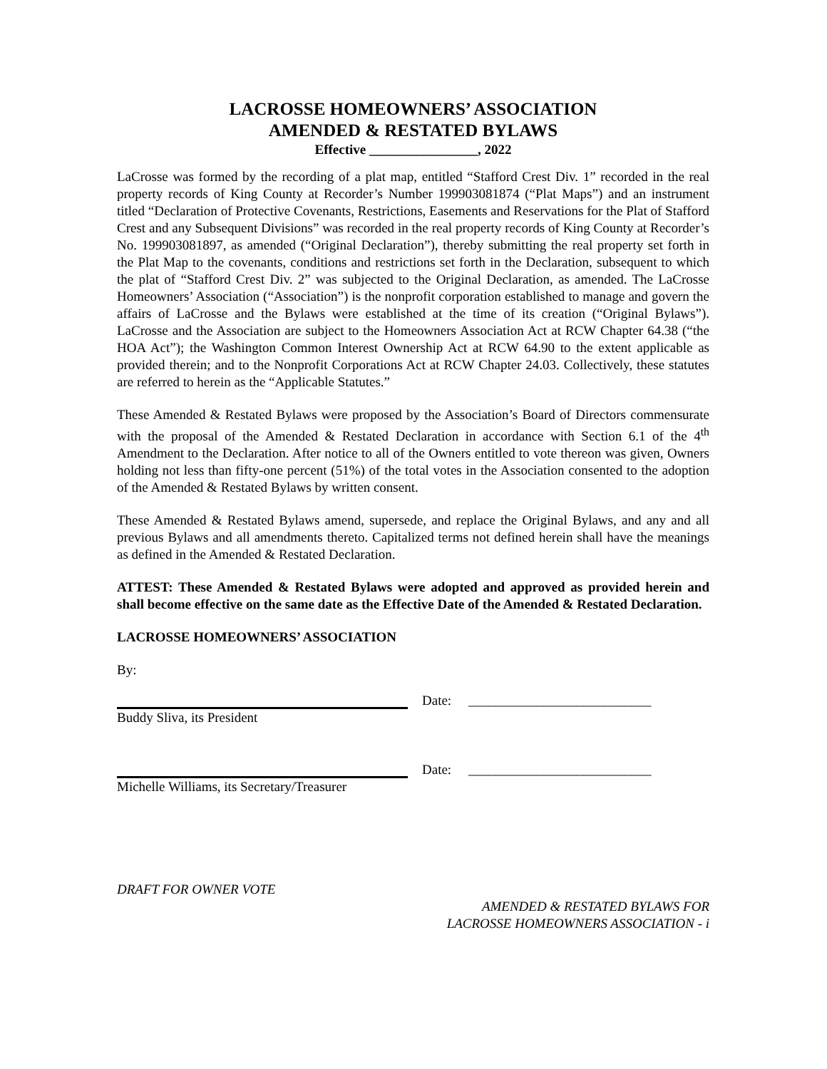LACROSSE HOMEOWNERS’ ASSOCIATION
AMENDED & RESTATED BYLAWS
Effective ________________, 2022
LaCrosse was formed by the recording of a plat map, entitled “Stafford Crest Div. 1” recorded in the real property records of King County at Recorder’s Number 199903081874 (“Plat Maps”) and an instrument titled “Declaration of Protective Covenants, Restrictions, Easements and Reservations for the Plat of Stafford Crest and any Subsequent Divisions” was recorded in the real property records of King County at Recorder’s No. 199903081897, as amended (“Original Declaration”), thereby submitting the real property set forth in the Plat Map to the covenants, conditions and restrictions set forth in the Declaration, subsequent to which the plat of “Stafford Crest Div. 2” was subjected to the Original Declaration, as amended. The LaCrosse Homeowners’ Association (“Association”) is the nonprofit corporation established to manage and govern the affairs of LaCrosse and the Bylaws were established at the time of its creation (“Original Bylaws”). LaCrosse and the Association are subject to the Homeowners Association Act at RCW Chapter 64.38 (“the HOA Act”); the Washington Common Interest Ownership Act at RCW 64.90 to the extent applicable as provided therein; and to the Nonprofit Corporations Act at RCW Chapter 24.03. Collectively, these statutes are referred to herein as the “Applicable Statutes.”
These Amended & Restated Bylaws were proposed by the Association’s Board of Directors commensurate with the proposal of the Amended & Restated Declaration in accordance with Section 6.1 of the 4<sup>th</sup> Amendment to the Declaration. After notice to all of the Owners entitled to vote thereon was given, Owners holding not less than fifty-one percent (51%) of the total votes in the Association consented to the adoption of the Amended & Restated Bylaws by written consent.
These Amended & Restated Bylaws amend, supersede, and replace the Original Bylaws, and any and all previous Bylaws and all amendments thereto. Capitalized terms not defined herein shall have the meanings as defined in the Amended & Restated Declaration.
ATTEST: These Amended & Restated Bylaws were adopted and approved as provided herein and shall become effective on the same date as the Effective Date of the Amended & Restated Declaration.
LACROSSE HOMEOWNERS’ ASSOCIATION
By:
Date: ___________________________
Buddy Sliva, its President
Date: ___________________________
Michelle Williams, its Secretary/Treasurer
DRAFT FOR OWNER VOTE
AMENDED & RESTATED BYLAWS FOR
LACROSSE HOMEOWNERS ASSOCIATION - i